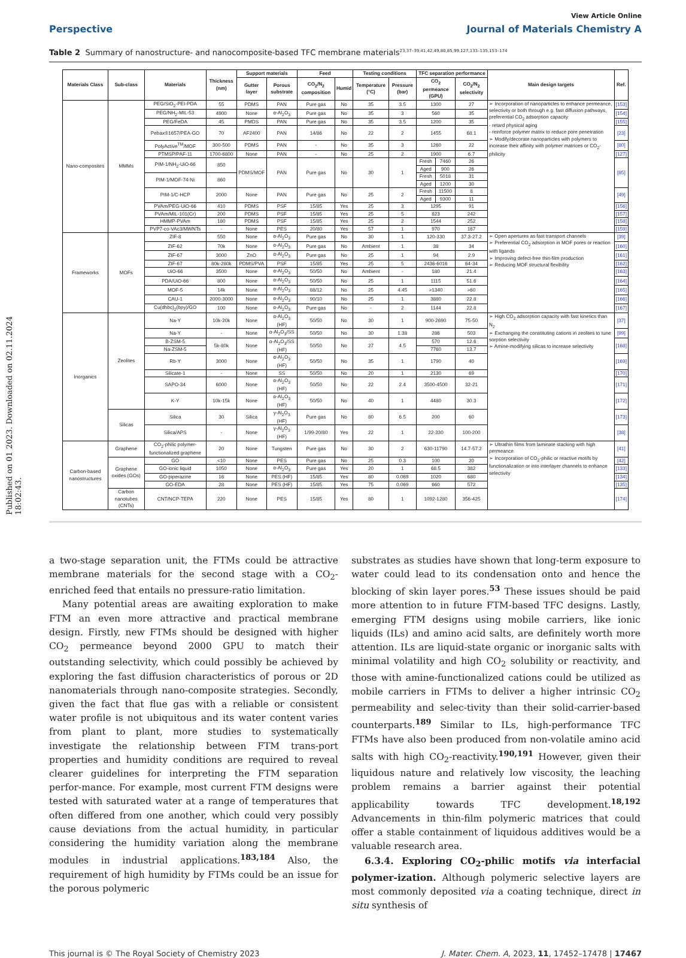Published on 01 2023. Downloaded on 02.11.2024 18:02:43.
View Article Online
Perspective Journal of Materials Chemistry A
Table 2 Summary of nanostructure- and nanocomposite-based TFC membrane materials<sup>23,37–39,41,42,49,80,85,99,127,133–135,153–174</sup>
| Materials Class | Sub-class | Materials | Thickness (nm) | Support materials | | Feed | | Testing conditions | | TFC separation performance | | | Main design targets | Ref. |
| --- | --- | --- | --- | --- | --- | --- | --- | --- | --- | --- | --- | --- | --- | --- |
| | | | | Gutter layer | Porous substrate | CO<sub>2</sub>/N<sub>2</sub> composition | Humid | Temperature (°C) | Pressure (bar) | CO<sub>2</sub> permeance (GPU) | | CO<sub>2</sub>/N<sub>2</sub> selectivity | | |
| Nano-composites | MMMs | PEG/SiO<sub>2</sub>-PEI-PDA | 55 | PDMS | PAN | Pure gas | No | 35 | 3.5 | 1300 | | 27 | ➢ Incorporation of nanoparticles to enhance permeance, selectivity or both through e.g. fast diffusion pathways, preferential CO<sub>2</sub> adsorption capacity - retard physical aging - reinforce polymer matrix to reduce pore penetration ➢ Modify/decorate nanoparticles with polymers to increase their affinity with polymer matrices or CO<sub>2</sub>-philicity | [153] |
| | | PEG/NH<sub>2</sub>-MIL-53 | 4900 | None | α-Al<sub>2</sub>O<sub>3</sub> | Pure gas | No | 35 | 3 | 560 | | 35 | | [154] |
| | | PEG/FeDA | 45 | PMDS | PAN | Pure gas | No | 35 | 3.5 | 1200 | | 35 | | [155] |
| | | Pebax®1657/PEA-GO | 70 | AF2400 | PAN | 14/86 | No | 22 | 2 | 1455 | | 68.1 | | [23] |
| | | PolyActive<sup>TM</sup>/MOF | 300-500 | PDMS | PAN | - | No | 35 | 3 | 1260 | | 22 | | [80] |
| | | PTMSP/PAF-11 | 1700-6800 | None | PAN | - | No | 25 | 2 | 1900 | | 6.7 | | [127] |
| | | PIM-1/NH<sub>2</sub>-UiO-66 | 850 | PDMS/MOF | PAN | Pure gas | No | 30 | 1 | Fresh | 7460 | 26 | | [85] |
| | | | | | | | | | | Aged | 900 | 26 | | |
| | | PIM-1/MOF-74-Ni | 860 | | | | | | | Fresh | 5018 | 31 | | |
| | | | | | | | | | | Aged | 1200 | 30 | | |
| | | PIM-1/C-HCP | 2000 | None | PAN | Pure gas | No | 25 | 2 | Fresh | 11500 | 8 | | [49] |
| | | | | | | | | | | Aged | 9300 | 11 | | |
| | | PVAm/PEG-UiO-66 | 410 | PDMS | PSF | 15/85 | Yes | 25 | 3 | 1295 | | 91 | | [156] |
| | | PVAm/MIL-101(Cr) | 200 | PDMS | PSF | 15/85 | Yes | 25 | 5 | 823 | | 242 | | [157] |
| | | HMMP-PVAm | 180 | PDMS | PSF | 15/85 | Yes | 25 | 2 | 1544 | | 252 | | [158] |
| | | PVP7-co-VAc3/MWNTs | - | None | PES | 20/80 | Yes | 57 | 1 | 970 | | 167 | | [159] |
| Frameworks | MOFs | ZIF-8 | 550 | None | α-Al<sub>2</sub>O<sub>3</sub> | Pure gas | No | 30 | 1 | 120-330 | | 37.3-27.2 | ➢ Open apertures as fast transport channels ➢ Preferential CO<sub>2</sub> adsorption in MOF pores or reaction with ligands ➢ Improving defect-free thin-film production ➢ Reducing MOF structural flexibility | [39] |
| | | ZIF-62 | 70k | None | α-Al<sub>2</sub>O<sub>3</sub> | Pure gas | No | Ambient | 1 | 38 | | 34 | | [160] |
| | | ZIF-67 | 3000 | ZnO | α-Al<sub>2</sub>O<sub>3</sub> | Pure gas | No | 25 | 1 | 94 | | 2.9 | | [161] |
| | | ZIF-67 | 80k-280k | PDMS/PVA | PSF | 15/85 | Yes | 25 | 5 | 2436-6016 | | 64-34 | | [162] |
| | | UiO-66 | 3500 | None | α-Al<sub>2</sub>O<sub>3</sub> | 50/50 | No | Ambient | - | 180 | | 21.4 | | [163] |
| | | PDA/UiO-66 | 800 | None | α-Al<sub>2</sub>O<sub>3</sub> | 50/50 | No | 25 | 1 | 1115 | | 51.6 | | [164] |
| | | MOF-5 | 14k | None | α-Al<sub>2</sub>O<sub>3</sub> | 88/12 | No | 25 | 4.45 | >1340 | | >60 | | [165] |
| | | CAU-1 | 2000-3000 | None | α-Al<sub>2</sub>O<sub>3</sub> | 90/10 | No | 25 | 1 | 3880 | | 22.8 | | [166] |
| | | Cu(dhbc)<sub>2</sub>(bpy)/GO | 100 | None | α-Al<sub>2</sub>O<sub>3</sub> | Pure gas | No | - | 2 | 1144 | | 22.8 | | [167] |
| Inorganics | Zeolites | Na-Y | 10k-20k | None | α-Al<sub>2</sub>O<sub>3</sub> (HF) | 50/50 | No | 30 | 1 | 900-2690 | | 75-50 | ➢ High CO<sub>2</sub> adsorption capacity with fast kinetics than N<sub>2</sub> ➢ Exchanging the constituting cations in zeolites to tune sorption selectivity ➢ Amine-modifying silicas to increase selectivity | [37] |
| | | Na-Y | - | None | α-Al<sub>2</sub>O<sub>3</sub>/SS | 50/50 | No | 30 | 1.38 | 286 | | 503 | | [99] |
| | | B-ZSM-5 | 5k-80k | None | α-Al<sub>2</sub>O<sub>3</sub>/SS (HF) | 50/50 | No | 27 | 4.5 | 570 | | 12.6 | | [168] |
| | | Na-ZSM-5 | | | | | | | | 7760 | | 13.7 | | |
| | | Rb-Y | 3000 | None | α-Al<sub>2</sub>O<sub>3</sub> (HF) | 50/50 | No | 35 | 1 | 1790 | | 40 | | [169] |
| | | Silicate-1 | - | None | SS | 50/50 | No | 20 | 1 | 2130 | | 69 | | [170] |
| | | SAPO-34 | 6000 | None | α-Al<sub>2</sub>O<sub>3</sub> (HF) | 50/50 | No | 22 | 2.4 | 3500-4500 | | 32-21 | | [171] |
| | | K-Y | 10k-15k | None | α-Al<sub>2</sub>O<sub>3</sub> (HF) | 50/50 | No | 40 | 1 | 4480 | | 30.3 | | [172] |
| | Silicas | Silica | 30 | Silica | γ-Al<sub>2</sub>O<sub>3</sub> (HF) | Pure gas | No | 80 | 6.5 | 200 | | 60 | | [173] |
| | | Silica/APS | - | None | γ-Al<sub>2</sub>O<sub>3</sub> (HF) | 1/99-20/80 | Yes | 22 | 1 | 22-330 | | 100-200 | | [38] |
| Carbon-based nanostructures | Graphene | CO<sub>2</sub>-philic polymer-functionalized graphene | 20 | None | Tungsten | Pure gas | No | 30 | 2 | 630-11790 | | 14.7-57.2 | ➢ Ultrathin films from laminate stacking with high permeance ➢ Incorporation of CO<sub>2</sub>-philic or reactive motifs by functionalization or into interlayer channels to enhance selectivity | [41] |
| | Graphene oxides (GOs) | GO | <10 | None | PES | Pure gas | No | 25 | 0.3 | 100 | | 20 | | [42] |
| | | GO-ionic liquid | 1050 | None | α-Al<sub>2</sub>O<sub>3</sub> | Pure gas | Yes | 20 | 1 | 68.5 | | 382 | | [133] |
| | | GO-piperazine | 16 | None | PES (HF) | 15/85 | Yes | 80 | 0.069 | 1020 | | 680 | | [134] |
| | | GO-EDA | 28 | None | PES (HF) | 15/85 | Yes | 75 | 0.069 | 660 | | 572 | | [135] |
| | Carbon nanotubes (CNTs) | CNT/NCP-TEPA | 220 | None | PES | 15/85 | Yes | 80 | 1 | 1092-1280 | | 356-425 | | [174] |
a two-stage separation unit, the FTMs could be attractive membrane materials for the second stage with a CO<sub>2</sub>-enriched feed that entails no pressure-ratio limitation.
Many potential areas are awaiting exploration to make FTM an even more attractive and practical membrane design. Firstly, new FTMs should be designed with higher CO<sub>2</sub> permeance beyond 2000 GPU to match their outstanding selectivity, which could possibly be achieved by exploring the fast diffusion characteristics of porous or 2D nanomaterials through nano-composite strategies. Secondly, given the fact that flue gas with a reliable or consistent water profile is not ubiquitous and its water content varies from plant to plant, more studies to systematically investigate the relationship between FTM trans-port properties and humidity conditions are required to reveal clearer guidelines for interpreting the FTM separation perfor-mance. For example, most current FTM designs were tested with saturated water at a range of temperatures that often differed from one another, which could very possibly cause deviations from the actual humidity, in particular considering the humidity variation along the membrane modules in industrial applications.<sup>183,184</sup> Also, the requirement of high humidity by FTMs could be an issue for the porous polymeric
substrates as studies have shown that long-term exposure to water could lead to its condensation onto and hence the blocking of skin layer pores.<sup>53</sup> These issues should be paid more attention to in future FTM-based TFC designs. Lastly, emerging FTM designs using mobile carriers, like ionic liquids (ILs) and amino acid salts, are definitely worth more attention. ILs are liquid-state organic or inorganic salts with minimal volatility and high CO<sub>2</sub> solubility or reactivity, and those with amine-functionalized cations could be utilized as mobile carriers in FTMs to deliver a higher intrinsic CO<sub>2</sub> permeability and selec-tivity than their solid-carrier-based counterparts.<sup>189</sup> Similar to ILs, high-performance TFC FTMs have also been produced from non-volatile amino acid salts with high CO<sub>2</sub>-reactivity.<sup>190,191</sup> However, given their liquidous nature and relatively low viscosity, the leaching problem remains a barrier against their potential applicability towards TFC development.<sup>18,192</sup> Advancements in thin-film polymeric matrices that could offer a stable containment of liquidous additives would be a valuable research area.
6.3.4. Exploring CO<sub>2</sub>-philic motifs via interfacial polymer-ization. Although polymeric selective layers are most commonly deposited via a coating technique, direct in situ synthesis of
This journal is © The Royal Society of Chemistry 2023 J. Mater. Chem. A, 2023, 11, 17452–17478 | 17467